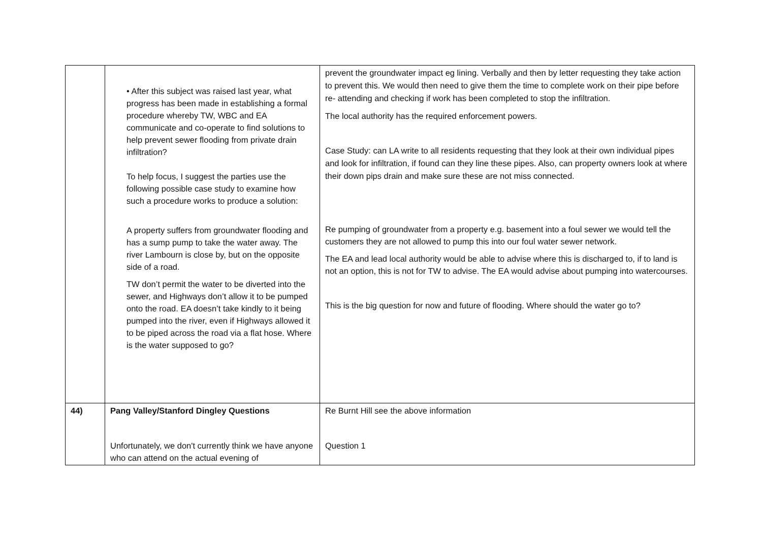| | • After this subject was raised last year, what progress has been made in establishing a formal procedure whereby TW, WBC and EA communicate and co-operate to find solutions to help prevent sewer flooding from private drain infiltration? To help focus, I suggest the parties use the following possible case study to examine how such a procedure works to produce a solution: A property suffers from groundwater flooding and has a sump pump to take the water away. The river Lambourn is close by, but on the opposite side of a road. TW don’t permit the water to be diverted into the sewer, and Highways don’t allow it to be pumped onto the road. EA doesn’t take kindly to it being pumped into the river, even if Highways allowed it to be piped across the road via a flat hose. Where is the water supposed to go? | prevent the groundwater impact eg lining. Verbally and then by letter requesting they take action to prevent this. We would then need to give them the time to complete work on their pipe before re- attending and checking if work has been completed to stop the infiltration. The local authority has the required enforcement powers. Case Study: can LA write to all residents requesting that they look at their own individual pipes and look for infiltration, if found can they line these pipes. Also, can property owners look at where their down pips drain and make sure these are not miss connected. Re pumping of groundwater from a property e.g. basement into a foul sewer we would tell the customers they are not allowed to pump this into our foul water sewer network. The EA and lead local authority would be able to advise where this is discharged to, if to land is not an option, this is not for TW to advise. The EA would advise about pumping into watercourses. This is the big question for now and future of flooding. Where should the water go to? |
| 44) | Pang Valley/Stanford Dingley Questions Unfortunately, we don't currently think we have anyone who can attend on the actual evening of | Re Burnt Hill see the above information Question 1 |